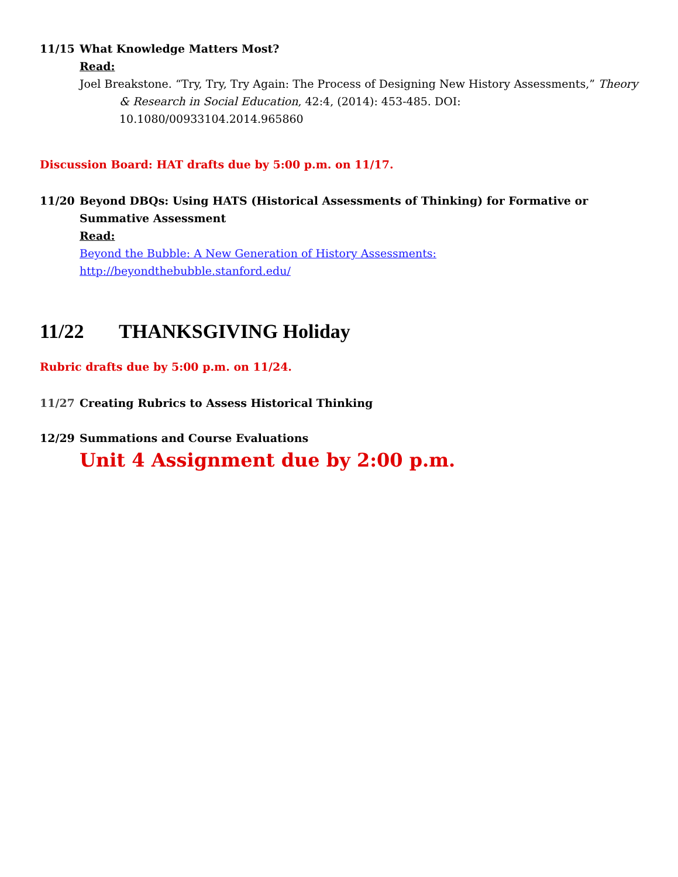11/15 What Knowledge Matters Most?
Read:
Joel Breakstone. “Try, Try, Try Again: The Process of Designing New History Assessments,” Theory & Research in Social Education, 42:4, (2014): 453-485. DOI: 10.1080/00933104.2014.965860
Discussion Board: HAT drafts due by 5:00 p.m. on 11/17.
11/20 Beyond DBQs: Using HATS (Historical Assessments of Thinking) for Formative or Summative Assessment
Read:
Beyond the Bubble: A New Generation of History Assessments: http://beyondthebubble.stanford.edu/
11/22 THANKSGIVING Holiday
Rubric drafts due by 5:00 p.m. on 11/24.
11/27 Creating Rubrics to Assess Historical Thinking
12/29 Summations and Course Evaluations
Unit 4 Assignment due by 2:00 p.m.